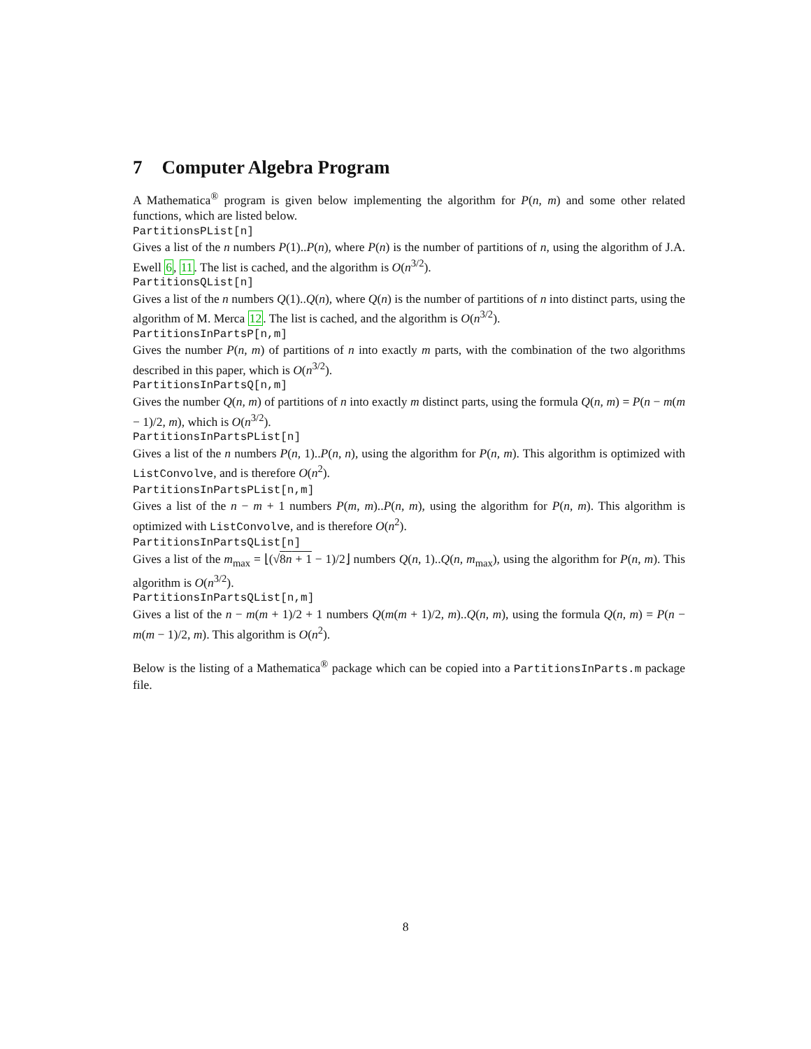7 Computer Algebra Program
A Mathematica<sup>®</sup> program is given below implementing the algorithm for P(n, m) and some other related functions, which are listed below.
PartitionsPList[n]
Gives a list of the n numbers P(1)..P(n), where P(n) is the number of partitions of n, using the algorithm of J.A. Ewell 6, 11. The list is cached, and the algorithm is O(n<sup>3/2</sup>).
PartitionsQList[n]
Gives a list of the n numbers Q(1)..Q(n), where Q(n) is the number of partitions of n into distinct parts, using the algorithm of M. Merca 12. The list is cached, and the algorithm is O(n<sup>3/2</sup>).
PartitionsInPartsP[n,m]
Gives the number P(n, m) of partitions of n into exactly m parts, with the combination of the two algorithms described in this paper, which is O(n<sup>3/2</sup>).
PartitionsInPartsQ[n,m]
Gives the number Q(n, m) of partitions of n into exactly m distinct parts, using the formula Q(n, m) = P(n − m(m − 1)/2, m), which is O(n<sup>3/2</sup>).
PartitionsInPartsPList[n]
Gives a list of the n numbers P(n, 1)..P(n, n), using the algorithm for P(n, m). This algorithm is optimized with ListConvolve, and is therefore O(n<sup>2</sup>).
PartitionsInPartsPList[n,m]
Gives a list of the n − m + 1 numbers P(m, m)..P(n, m), using the algorithm for P(n, m). This algorithm is optimized with ListConvolve, and is therefore O(n<sup>2</sup>).
PartitionsInPartsQList[n]
Gives a list of the m<sub>max</sub> = ⌊(√8n + 1 − 1)/2⌋ numbers Q(n, 1)..Q(n, m<sub>max</sub>), using the algorithm for P(n, m). This algorithm is O(n<sup>3/2</sup>).
PartitionsInPartsQList[n,m]
Gives a list of the n − m(m + 1)/2 + 1 numbers Q(m(m + 1)/2, m)..Q(n, m), using the formula Q(n, m) = P(n − m(m − 1)/2, m). This algorithm is O(n<sup>2</sup>).
Below is the listing of a Mathematica<sup>®</sup> package which can be copied into a PartitionsInParts.m package file.
8